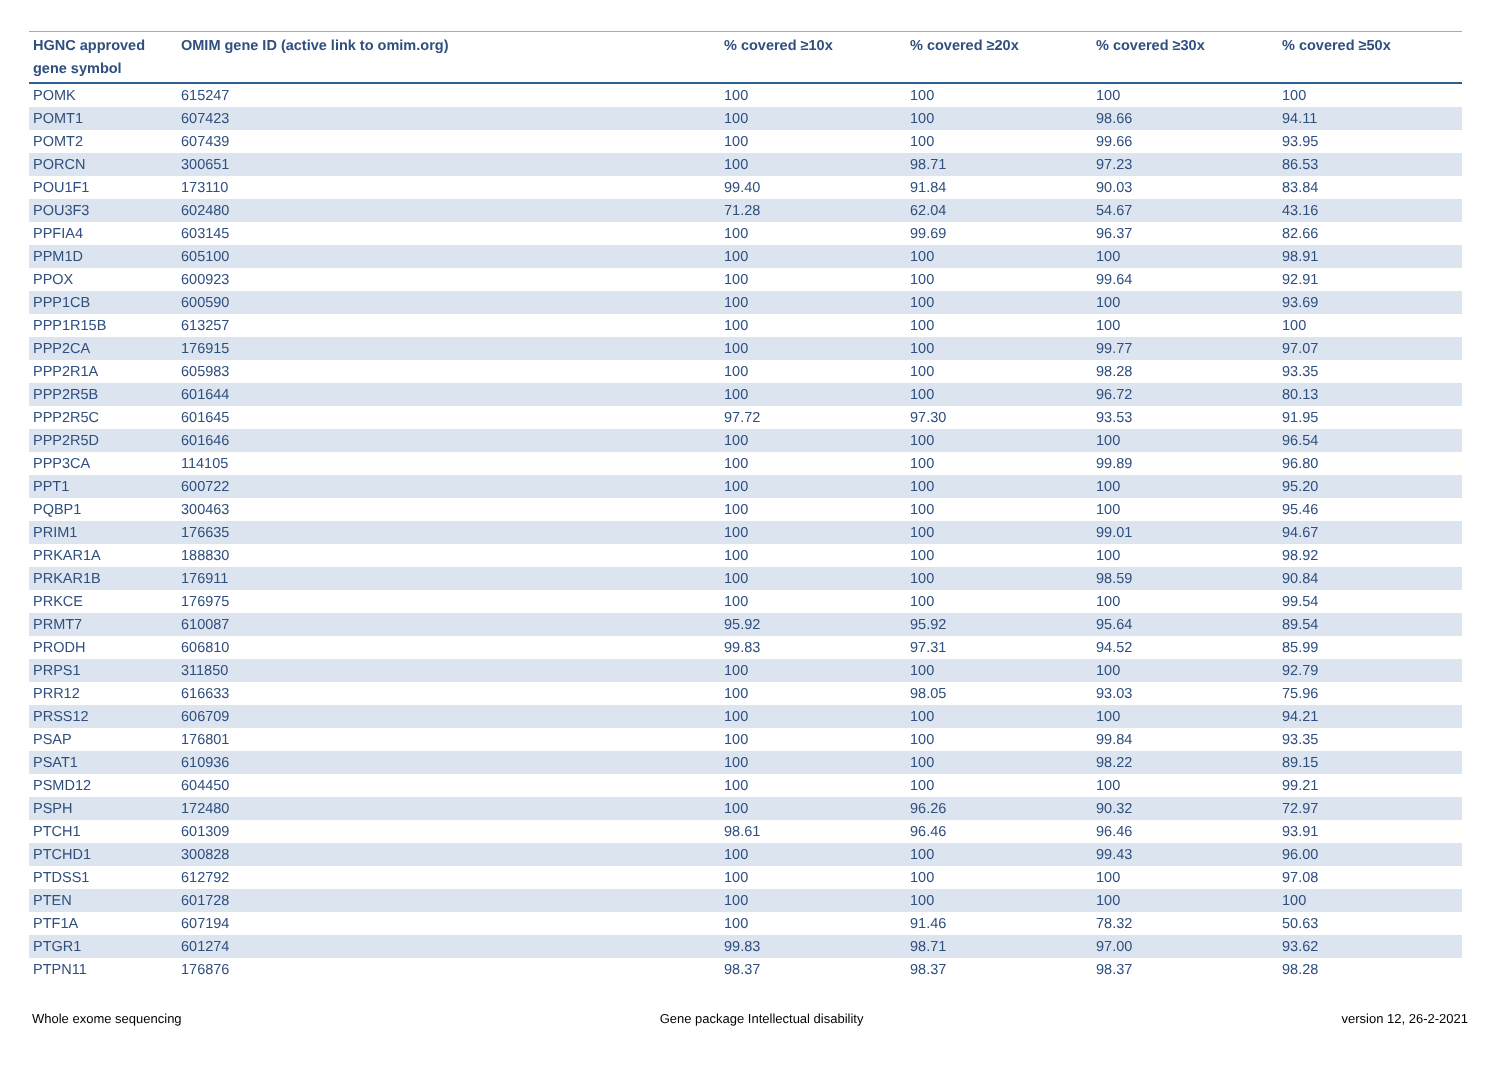| HGNC approved gene symbol | OMIM gene ID (active link to omim.org) | % covered ≥10x | % covered ≥20x | % covered ≥30x | % covered ≥50x |
| --- | --- | --- | --- | --- | --- |
| POMK | 615247 | 100 | 100 | 100 | 100 |
| POMT1 | 607423 | 100 | 100 | 98.66 | 94.11 |
| POMT2 | 607439 | 100 | 100 | 99.66 | 93.95 |
| PORCN | 300651 | 100 | 98.71 | 97.23 | 86.53 |
| POU1F1 | 173110 | 99.40 | 91.84 | 90.03 | 83.84 |
| POU3F3 | 602480 | 71.28 | 62.04 | 54.67 | 43.16 |
| PPFIA4 | 603145 | 100 | 99.69 | 96.37 | 82.66 |
| PPM1D | 605100 | 100 | 100 | 100 | 98.91 |
| PPOX | 600923 | 100 | 100 | 99.64 | 92.91 |
| PPP1CB | 600590 | 100 | 100 | 100 | 93.69 |
| PPP1R15B | 613257 | 100 | 100 | 100 | 100 |
| PPP2CA | 176915 | 100 | 100 | 99.77 | 97.07 |
| PPP2R1A | 605983 | 100 | 100 | 98.28 | 93.35 |
| PPP2R5B | 601644 | 100 | 100 | 96.72 | 80.13 |
| PPP2R5C | 601645 | 97.72 | 97.30 | 93.53 | 91.95 |
| PPP2R5D | 601646 | 100 | 100 | 100 | 96.54 |
| PPP3CA | 114105 | 100 | 100 | 99.89 | 96.80 |
| PPT1 | 600722 | 100 | 100 | 100 | 95.20 |
| PQBP1 | 300463 | 100 | 100 | 100 | 95.46 |
| PRIM1 | 176635 | 100 | 100 | 99.01 | 94.67 |
| PRKAR1A | 188830 | 100 | 100 | 100 | 98.92 |
| PRKAR1B | 176911 | 100 | 100 | 98.59 | 90.84 |
| PRKCE | 176975 | 100 | 100 | 100 | 99.54 |
| PRMT7 | 610087 | 95.92 | 95.92 | 95.64 | 89.54 |
| PRODH | 606810 | 99.83 | 97.31 | 94.52 | 85.99 |
| PRPS1 | 311850 | 100 | 100 | 100 | 92.79 |
| PRR12 | 616633 | 100 | 98.05 | 93.03 | 75.96 |
| PRSS12 | 606709 | 100 | 100 | 100 | 94.21 |
| PSAP | 176801 | 100 | 100 | 99.84 | 93.35 |
| PSAT1 | 610936 | 100 | 100 | 98.22 | 89.15 |
| PSMD12 | 604450 | 100 | 100 | 100 | 99.21 |
| PSPH | 172480 | 100 | 96.26 | 90.32 | 72.97 |
| PTCH1 | 601309 | 98.61 | 96.46 | 96.46 | 93.91 |
| PTCHD1 | 300828 | 100 | 100 | 99.43 | 96.00 |
| PTDSS1 | 612792 | 100 | 100 | 100 | 97.08 |
| PTEN | 601728 | 100 | 100 | 100 | 100 |
| PTF1A | 607194 | 100 | 91.46 | 78.32 | 50.63 |
| PTGR1 | 601274 | 99.83 | 98.71 | 97.00 | 93.62 |
| PTPN11 | 176876 | 98.37 | 98.37 | 98.37 | 98.28 |
Whole exome sequencing Gene package Intellectual disability version 12, 26-2-2021